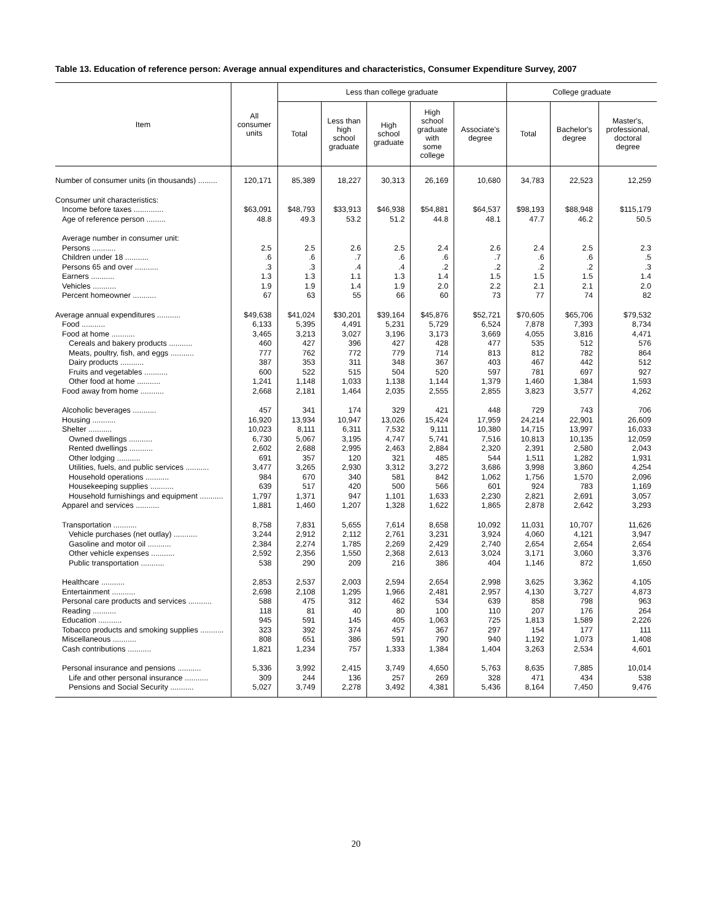Table 13. Education of reference person: Average annual expenditures and characteristics, Consumer Expenditure Survey, 2007
| Item | All consumer units | Less than college graduate | | | | | College graduate | | |
| --- | --- | --- | --- | --- | --- | --- | --- | --- | --- |
| | | Total | Less than high school graduate | High school graduate | High school graduate with some college | Associate's degree | Total | Bachelor's degree | Master's, professional, doctoral degree |
| Number of consumer units (in thousands) ......... | 120,171 | 85,389 | 18,227 | 30,313 | 26,169 | 10,680 | 34,783 | 22,523 | 12,259 |
| Consumer unit characteristics: | | | | | | | | | |
| Income before taxes .............. | $63,091 | $48,793 | $33,913 | $46,938 | $54,881 | $64,537 | $98,193 | $88,948 | $115,179 |
| Age of reference person ......... | 48.8 | 49.3 | 53.2 | 51.2 | 44.8 | 48.1 | 47.7 | 46.2 | 50.5 |
| Average number in consumer unit: | | | | | | | | | |
| Persons ........... | 2.5 | 2.5 | 2.6 | 2.5 | 2.4 | 2.6 | 2.4 | 2.5 | 2.3 |
| Children under 18 ........... | .6 | .6 | .7 | .6 | .6 | .7 | .6 | .6 | .5 |
| Persons 65 and over ........... | .3 | .3 | .4 | .4 | .2 | .2 | .2 | .2 | .3 |
| Earners ........... | 1.3 | 1.3 | 1.1 | 1.3 | 1.4 | 1.5 | 1.5 | 1.5 | 1.4 |
| Vehicles ........... | 1.9 | 1.9 | 1.4 | 1.9 | 2.0 | 2.2 | 2.1 | 2.1 | 2.0 |
| Percent homeowner ........... | 67 | 63 | 55 | 66 | 60 | 73 | 77 | 74 | 82 |
| Average annual expenditures ........... | $49,638 | $41,024 | $30,201 | $39,164 | $45,876 | $52,721 | $70,605 | $65,706 | $79,532 |
| Food ........... | 6,133 | 5,395 | 4,491 | 5,231 | 5,729 | 6,524 | 7,878 | 7,393 | 8,734 |
| Food at home ........... | 3,465 | 3,213 | 3,027 | 3,196 | 3,173 | 3,669 | 4,055 | 3,816 | 4,471 |
| Cereals and bakery products ........... | 460 | 427 | 396 | 427 | 428 | 477 | 535 | 512 | 576 |
| Meats, poultry, fish, and eggs ........... | 777 | 762 | 772 | 779 | 714 | 813 | 812 | 782 | 864 |
| Dairy products ........... | 387 | 353 | 311 | 348 | 367 | 403 | 467 | 442 | 512 |
| Fruits and vegetables ........... | 600 | 522 | 515 | 504 | 520 | 597 | 781 | 697 | 927 |
| Other food at home ........... | 1,241 | 1,148 | 1,033 | 1,138 | 1,144 | 1,379 | 1,460 | 1,384 | 1,593 |
| Food away from home ........... | 2,668 | 2,181 | 1,464 | 2,035 | 2,555 | 2,855 | 3,823 | 3,577 | 4,262 |
| Alcoholic beverages ........... | 457 | 341 | 174 | 329 | 421 | 448 | 729 | 743 | 706 |
| Housing ........... | 16,920 | 13,934 | 10,947 | 13,026 | 15,424 | 17,959 | 24,214 | 22,901 | 26,609 |
| Shelter ........... | 10,023 | 8,111 | 6,311 | 7,532 | 9,111 | 10,380 | 14,715 | 13,997 | 16,033 |
| Owned dwellings ........... | 6,730 | 5,067 | 3,195 | 4,747 | 5,741 | 7,516 | 10,813 | 10,135 | 12,059 |
| Rented dwellings ........... | 2,602 | 2,688 | 2,995 | 2,463 | 2,884 | 2,320 | 2,391 | 2,580 | 2,043 |
| Other lodging ........... | 691 | 357 | 120 | 321 | 485 | 544 | 1,511 | 1,282 | 1,931 |
| Utilities, fuels, and public services ........... | 3,477 | 3,265 | 2,930 | 3,312 | 3,272 | 3,686 | 3,998 | 3,860 | 4,254 |
| Household operations ........... | 984 | 670 | 340 | 581 | 842 | 1,062 | 1,756 | 1,570 | 2,096 |
| Housekeeping supplies ........... | 639 | 517 | 420 | 500 | 566 | 601 | 924 | 783 | 1,169 |
| Household furnishings and equipment ........... | 1,797 | 1,371 | 947 | 1,101 | 1,633 | 2,230 | 2,821 | 2,691 | 3,057 |
| Apparel and services ........... | 1,881 | 1,460 | 1,207 | 1,328 | 1,622 | 1,865 | 2,878 | 2,642 | 3,293 |
| Transportation ........... | 8,758 | 7,831 | 5,655 | 7,614 | 8,658 | 10,092 | 11,031 | 10,707 | 11,626 |
| Vehicle purchases (net outlay) ........... | 3,244 | 2,912 | 2,112 | 2,761 | 3,231 | 3,924 | 4,060 | 4,121 | 3,947 |
| Gasoline and motor oil ........... | 2,384 | 2,274 | 1,785 | 2,269 | 2,429 | 2,740 | 2,654 | 2,654 | 2,654 |
| Other vehicle expenses ........... | 2,592 | 2,356 | 1,550 | 2,368 | 2,613 | 3,024 | 3,171 | 3,060 | 3,376 |
| Public transportation ........... | 538 | 290 | 209 | 216 | 386 | 404 | 1,146 | 872 | 1,650 |
| Healthcare ........... | 2,853 | 2,537 | 2,003 | 2,594 | 2,654 | 2,998 | 3,625 | 3,362 | 4,105 |
| Entertainment ........... | 2,698 | 2,108 | 1,295 | 1,966 | 2,481 | 2,957 | 4,130 | 3,727 | 4,873 |
| Personal care products and services ........... | 588 | 475 | 312 | 462 | 534 | 639 | 858 | 798 | 963 |
| Reading ........... | 118 | 81 | 40 | 80 | 100 | 110 | 207 | 176 | 264 |
| Education ........... | 945 | 591 | 145 | 405 | 1,063 | 725 | 1,813 | 1,589 | 2,226 |
| Tobacco products and smoking supplies ........... | 323 | 392 | 374 | 457 | 367 | 297 | 154 | 177 | 111 |
| Miscellaneous ........... | 808 | 651 | 386 | 591 | 790 | 940 | 1,192 | 1,073 | 1,408 |
| Cash contributions ........... | 1,821 | 1,234 | 757 | 1,333 | 1,384 | 1,404 | 3,263 | 2,534 | 4,601 |
| Personal insurance and pensions ........... | 5,336 | 3,992 | 2,415 | 3,749 | 4,650 | 5,763 | 8,635 | 7,885 | 10,014 |
| Life and other personal insurance ........... | 309 | 244 | 136 | 257 | 269 | 328 | 471 | 434 | 538 |
| Pensions and Social Security ........... | 5,027 | 3,749 | 2,278 | 3,492 | 4,381 | 5,436 | 8,164 | 7,450 | 9,476 |
20